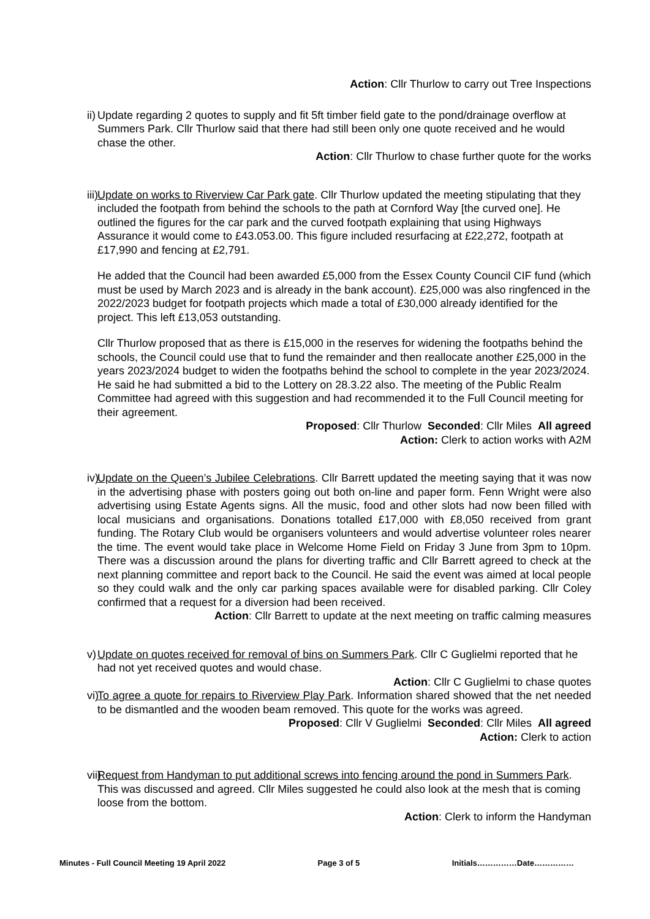Action: Cllr Thurlow to carry out Tree Inspections
ii)
Update regarding 2 quotes to supply and fit 5ft timber field gate to the pond/drainage overflow at Summers Park. Cllr Thurlow said that there had still been only one quote received and he would chase the other.
Action: Cllr Thurlow to chase further quote for the works
iii)
Update on works to Riverview Car Park gate. Cllr Thurlow updated the meeting stipulating that they included the footpath from behind the schools to the path at Cornford Way [the curved one]. He outlined the figures for the car park and the curved footpath explaining that using Highways Assurance it would come to £43.053.00. This figure included resurfacing at £22,272, footpath at £17,990 and fencing at £2,791.
He added that the Council had been awarded £5,000 from the Essex County Council CIF fund (which must be used by March 2023 and is already in the bank account). £25,000 was also ringfenced in the 2022/2023 budget for footpath projects which made a total of £30,000 already identified for the project. This left £13,053 outstanding.
Cllr Thurlow proposed that as there is £15,000 in the reserves for widening the footpaths behind the schools, the Council could use that to fund the remainder and then reallocate another £25,000 in the years 2023/2024 budget to widen the footpaths behind the school to complete in the year 2023/2024. He said he had submitted a bid to the Lottery on 28.3.22 also. The meeting of the Public Realm Committee had agreed with this suggestion and had recommended it to the Full Council meeting for their agreement.
Proposed: Cllr Thurlow Seconded: Cllr Miles All agreed
Action: Clerk to action works with A2M
iv)
Update on the Queen’s Jubilee Celebrations. Cllr Barrett updated the meeting saying that it was now in the advertising phase with posters going out both on-line and paper form. Fenn Wright were also advertising using Estate Agents signs. All the music, food and other slots had now been filled with local musicians and organisations. Donations totalled £17,000 with £8,050 received from grant funding. The Rotary Club would be organisers volunteers and would advertise volunteer roles nearer the time. The event would take place in Welcome Home Field on Friday 3 June from 3pm to 10pm. There was a discussion around the plans for diverting traffic and Cllr Barrett agreed to check at the next planning committee and report back to the Council. He said the event was aimed at local people so they could walk and the only car parking spaces available were for disabled parking. Cllr Coley confirmed that a request for a diversion had been received.
Action: Cllr Barrett to update at the next meeting on traffic calming measures
v)
Update on quotes received for removal of bins on Summers Park. Cllr C Guglielmi reported that he had not yet received quotes and would chase.
Action: Cllr C Guglielmi to chase quotes
vi)
To agree a quote for repairs to Riverview Play Park. Information shared showed that the net needed to be dismantled and the wooden beam removed. This quote for the works was agreed.
Proposed: Cllr V Guglielmi Seconded: Cllr Miles All agreed
Action: Clerk to action
vii)
Request from Handyman to put additional screws into fencing around the pond in Summers Park. This was discussed and agreed. Cllr Miles suggested he could also look at the mesh that is coming loose from the bottom.
Action: Clerk to inform the Handyman
Minutes - Full Council Meeting 19 April 2022 Page 3 of 5 Initials……………Date……………